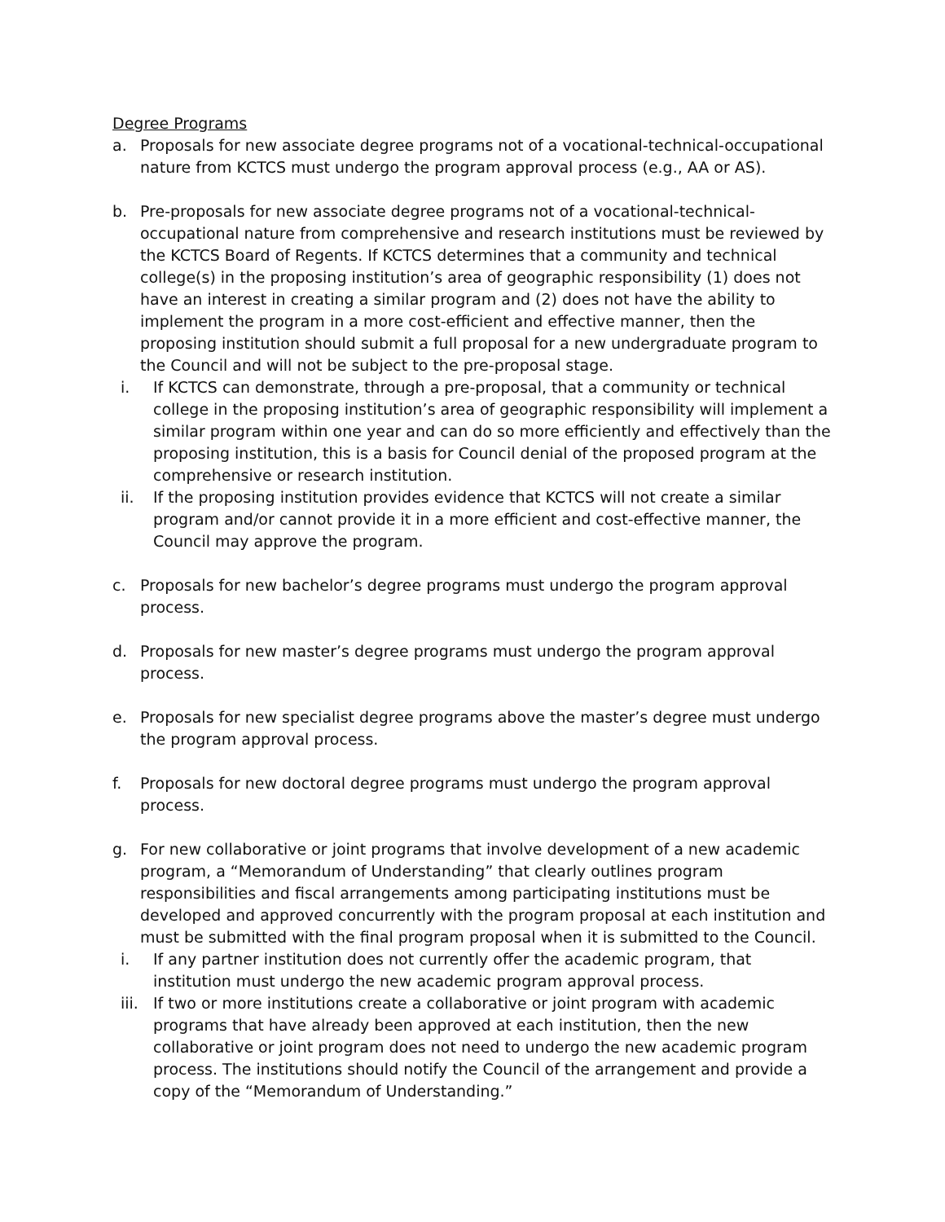Degree Programs
a. Proposals for new associate degree programs not of a vocational-technical-occupational nature from KCTCS must undergo the program approval process (e.g., AA or AS).
b. Pre-proposals for new associate degree programs not of a vocational-technical-occupational nature from comprehensive and research institutions must be reviewed by the KCTCS Board of Regents. If KCTCS determines that a community and technical college(s) in the proposing institution’s area of geographic responsibility (1) does not have an interest in creating a similar program and (2) does not have the ability to implement the program in a more cost-efficient and effective manner, then the proposing institution should submit a full proposal for a new undergraduate program to the Council and will not be subject to the pre-proposal stage.
i. If KCTCS can demonstrate, through a pre-proposal, that a community or technical college in the proposing institution’s area of geographic responsibility will implement a similar program within one year and can do so more efficiently and effectively than the proposing institution, this is a basis for Council denial of the proposed program at the comprehensive or research institution.
ii. If the proposing institution provides evidence that KCTCS will not create a similar program and/or cannot provide it in a more efficient and cost-effective manner, the Council may approve the program.
c. Proposals for new bachelor’s degree programs must undergo the program approval process.
d. Proposals for new master’s degree programs must undergo the program approval process.
e. Proposals for new specialist degree programs above the master’s degree must undergo the program approval process.
f. Proposals for new doctoral degree programs must undergo the program approval process.
g. For new collaborative or joint programs that involve development of a new academic program, a “Memorandum of Understanding” that clearly outlines program responsibilities and fiscal arrangements among participating institutions must be developed and approved concurrently with the program proposal at each institution and must be submitted with the final program proposal when it is submitted to the Council.
i. If any partner institution does not currently offer the academic program, that institution must undergo the new academic program approval process.
iii. If two or more institutions create a collaborative or joint program with academic programs that have already been approved at each institution, then the new collaborative or joint program does not need to undergo the new academic program process. The institutions should notify the Council of the arrangement and provide a copy of the “Memorandum of Understanding.”